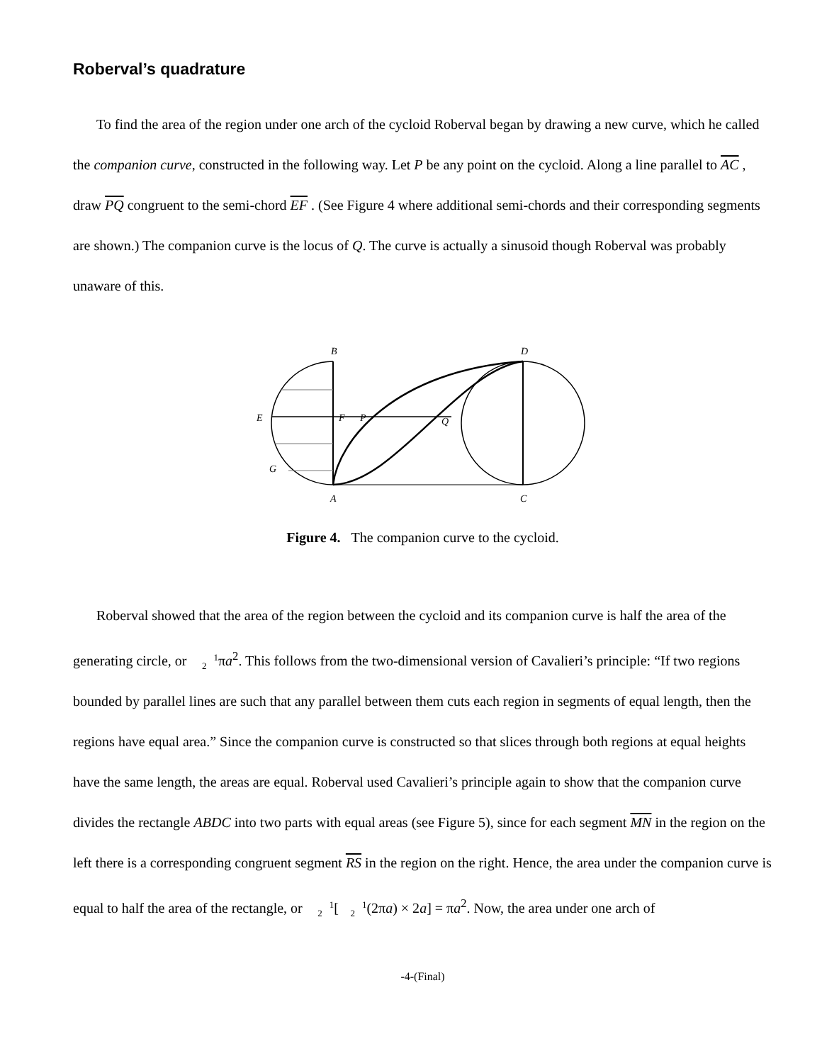Roberval’s quadrature
To find the area of the region under one arch of the cycloid Roberval began by drawing a new curve, which he called the companion curve, constructed in the following way. Let P be any point on the cycloid. Along a line parallel to AC , draw PQ congruent to the semi-chord EF . (See Figure 4 where additional semi-chords and their corresponding segments are shown.) The companion curve is the locus of Q. The curve is actually a sinusoid though Roberval was probably unaware of this.
B
D
E
F
P
Q
G
A
C
Figure 4. The companion curve to the cycloid.
Roberval showed that the area of the region between the cycloid and its companion curve is half the area of the generating circle, or 1
2πa<sup>2</sup>. This follows from the two-dimensional version of Cavalieri’s principle: “If two regions bounded by parallel lines are such that any parallel between them cuts each region in segments of equal length, then the regions have equal area.” Since the companion curve is constructed so that slices through both regions at equal heights have the same length, the areas are equal. Roberval used Cavalieri’s principle again to show that the companion curve divides the rectangle ABDC into two parts with equal areas (see Figure 5), since for each segment MN in the region on the left there is a corresponding congruent segment RS in the region on the right. Hence, the area under the companion curve is equal to half the area of the rectangle, or 1
2[1
2(2πa) × 2a] = πa<sup>2</sup>. Now, the area under one arch of
-4-(Final)